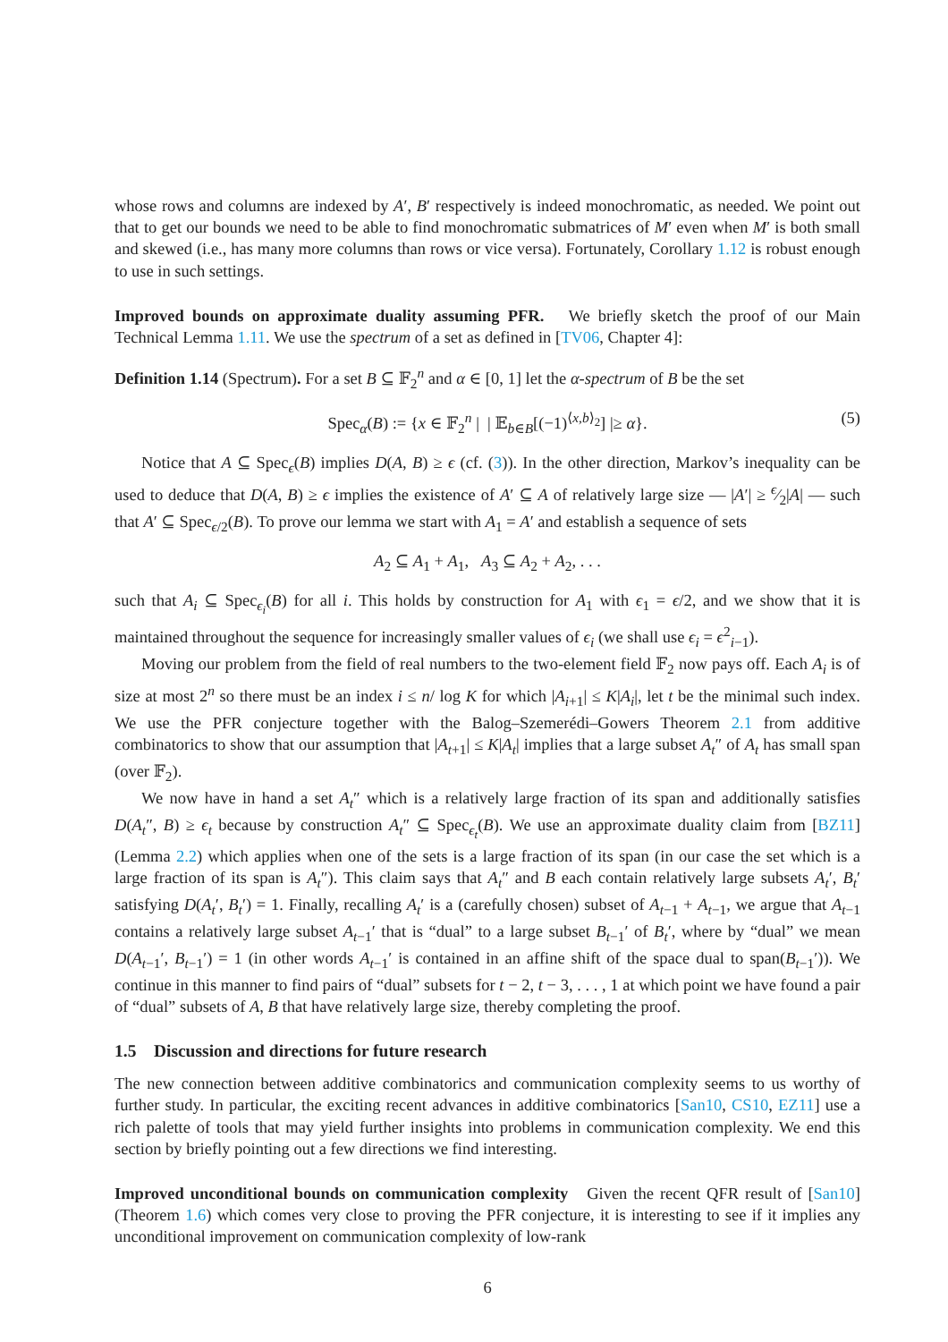whose rows and columns are indexed by A′, B′ respectively is indeed monochromatic, as needed. We point out that to get our bounds we need to be able to find monochromatic submatrices of M′ even when M′ is both small and skewed (i.e., has many more columns than rows or vice versa). Fortunately, Corollary 1.12 is robust enough to use in such settings.
Improved bounds on approximate duality assuming PFR. We briefly sketch the proof of our Main Technical Lemma 1.11. We use the spectrum of a set as defined in [TV06, Chapter 4]:
Definition 1.14 (Spectrum). For a set B ⊆ 𝔽<sub>2</sub><sup>n</sup> and α ∈ [0, 1] let the α-spectrum of B be the set
Spec<sub>α</sub>(B) := {x ∈ 𝔽<sub>2</sub><sup>n</sup> | | 𝔼<sub>b∈B</sub>[(−1)<sup>⟨x,b⟩<sub>2</sub></sup>] |≥ α}. (5)
Notice that A ⊆ Spec<sub>ϵ</sub>(B) implies D(A, B) ≥ ϵ (cf. (3)). In the other direction, Markov’s inequality can be used to deduce that D(A, B) ≥ ϵ implies the existence of A′ ⊆ A of relatively large size — |A′| ≥ ϵ⁄2|A| — such that A′ ⊆ Spec<sub>ϵ/2</sub>(B). To prove our lemma we start with A<sub>1</sub> = A′ and establish a sequence of sets
A<sub>2</sub> ⊆ A<sub>1</sub> + A<sub>1</sub>, A<sub>3</sub> ⊆ A<sub>2</sub> + A<sub>2</sub>, . . .
such that A<sub>i</sub> ⊆ Spec<sub>ϵ<sub>i</sub></sub>(B) for all i. This holds by construction for A<sub>1</sub> with ϵ<sub>1</sub> = ϵ/2, and we show that it is maintained throughout the sequence for increasingly smaller values of ϵ<sub>i</sub> (we shall use ϵ<sub>i</sub> = ϵ<sup>2</sup><sub>i−1</sub>).
Moving our problem from the field of real numbers to the two-element field 𝔽<sub>2</sub> now pays off. Each A<sub>i</sub> is of size at most 2<sup>n</sup> so there must be an index i ≤ n/ log K for which |A<sub>i+1</sub>| ≤ K|A<sub>i</sub>|, let t be the minimal such index. We use the PFR conjecture together with the Balog–Szemerédi–Gowers Theorem 2.1 from additive combinatorics to show that our assumption that |A<sub>t+1</sub>| ≤ K|A<sub>t</sub>| implies that a large subset A<sub>t</sub>″ of A<sub>t</sub> has small span (over 𝔽<sub>2</sub>).
We now have in hand a set A<sub>t</sub>″ which is a relatively large fraction of its span and additionally satisfies D(A<sub>t</sub>″, B) ≥ ϵ<sub>t</sub> because by construction A<sub>t</sub>″ ⊆ Spec<sub>ϵ<sub>t</sub></sub>(B). We use an approximate duality claim from [BZ11] (Lemma 2.2) which applies when one of the sets is a large fraction of its span (in our case the set which is a large fraction of its span is A<sub>t</sub>″). This claim says that A<sub>t</sub>″ and B each contain relatively large subsets A<sub>t</sub>′, B<sub>t</sub>′ satisfying D(A<sub>t</sub>′, B<sub>t</sub>′) = 1. Finally, recalling A<sub>t</sub>′ is a (carefully chosen) subset of A<sub>t−1</sub> + A<sub>t−1</sub>, we argue that A<sub>t−1</sub> contains a relatively large subset A<sub>t−1</sub>′ that is “dual” to a large subset B<sub>t−1</sub>′ of B<sub>t</sub>′, where by “dual” we mean D(A<sub>t−1</sub>′, B<sub>t−1</sub>′) = 1 (in other words A<sub>t−1</sub>′ is contained in an affine shift of the space dual to span(B<sub>t−1</sub>′)). We continue in this manner to find pairs of “dual” subsets for t − 2, t − 3, . . . , 1 at which point we have found a pair of “dual” subsets of A, B that have relatively large size, thereby completing the proof.
1.5 Discussion and directions for future research
The new connection between additive combinatorics and communication complexity seems to us worthy of further study. In particular, the exciting recent advances in additive combinatorics [San10, CS10, EZ11] use a rich palette of tools that may yield further insights into problems in communication complexity. We end this section by briefly pointing out a few directions we find interesting.
Improved unconditional bounds on communication complexity Given the recent QFR result of [San10] (Theorem 1.6) which comes very close to proving the PFR conjecture, it is interesting to see if it implies any unconditional improvement on communication complexity of low-rank
6